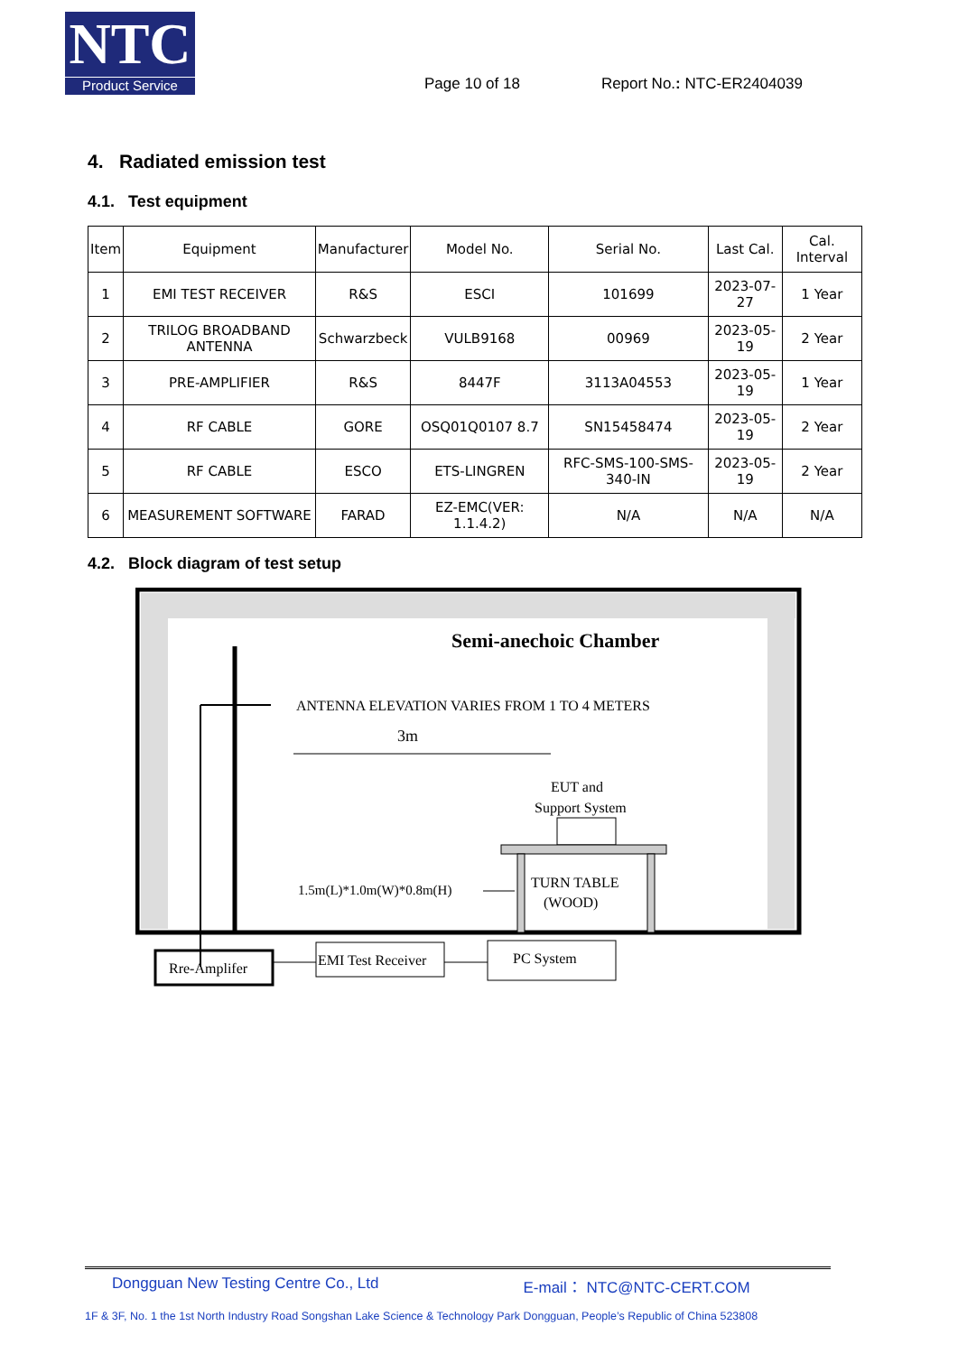NTC
Product Service
Page 10 of 18
Report No.: NTC-ER2404039
4. Radiated emission test
4.1. Test equipment
| Item | Equipment | Manufacturer | Model No. | Serial No. | Last Cal. | Cal. Interval |
| --- | --- | --- | --- | --- | --- | --- |
| 1 | EMI TEST RECEIVER | R&S | ESCI | 101699 | 2023-07-27 | 1 Year |
| 2 | TRILOG BROADBAND ANTENNA | Schwarzbeck | VULB9168 | 00969 | 2023-05-19 | 2 Year |
| 3 | PRE-AMPLIFIER | R&S | 8447F | 3113A04553 | 2023-05-19 | 1 Year |
| 4 | RF CABLE | GORE | OSQ01Q0107 8.7 | SN15458474 | 2023-05-19 | 2 Year |
| 5 | RF CABLE | ESCO | ETS-LINGREN | RFC-SMS-100-SMS-340-IN | 2023-05-19 | 2 Year |
| 6 | MEASUREMENT SOFTWARE | FARAD | EZ-EMC(VER: 1.1.4.2) | N/A | N/A | N/A |
4.2. Block diagram of test setup
Semi-anechoic Chamber
ANTENNA ELEVATION VARIES FROM 1 TO 4 METERS
3m
EUT and
Support System
TURN TABLE
(WOOD)
1.5m(L)*1.0m(W)*0.8m(H)
Rre-Amplifer
EMI Test Receiver
PC System
Dongguan New Testing Centre Co., Ltd E-mail： NTC@NTC-CERT.COM
1F & 3F, No. 1 the 1st North Industry Road Songshan Lake Science & Technology Park Dongguan, People’s Republic of China 523808